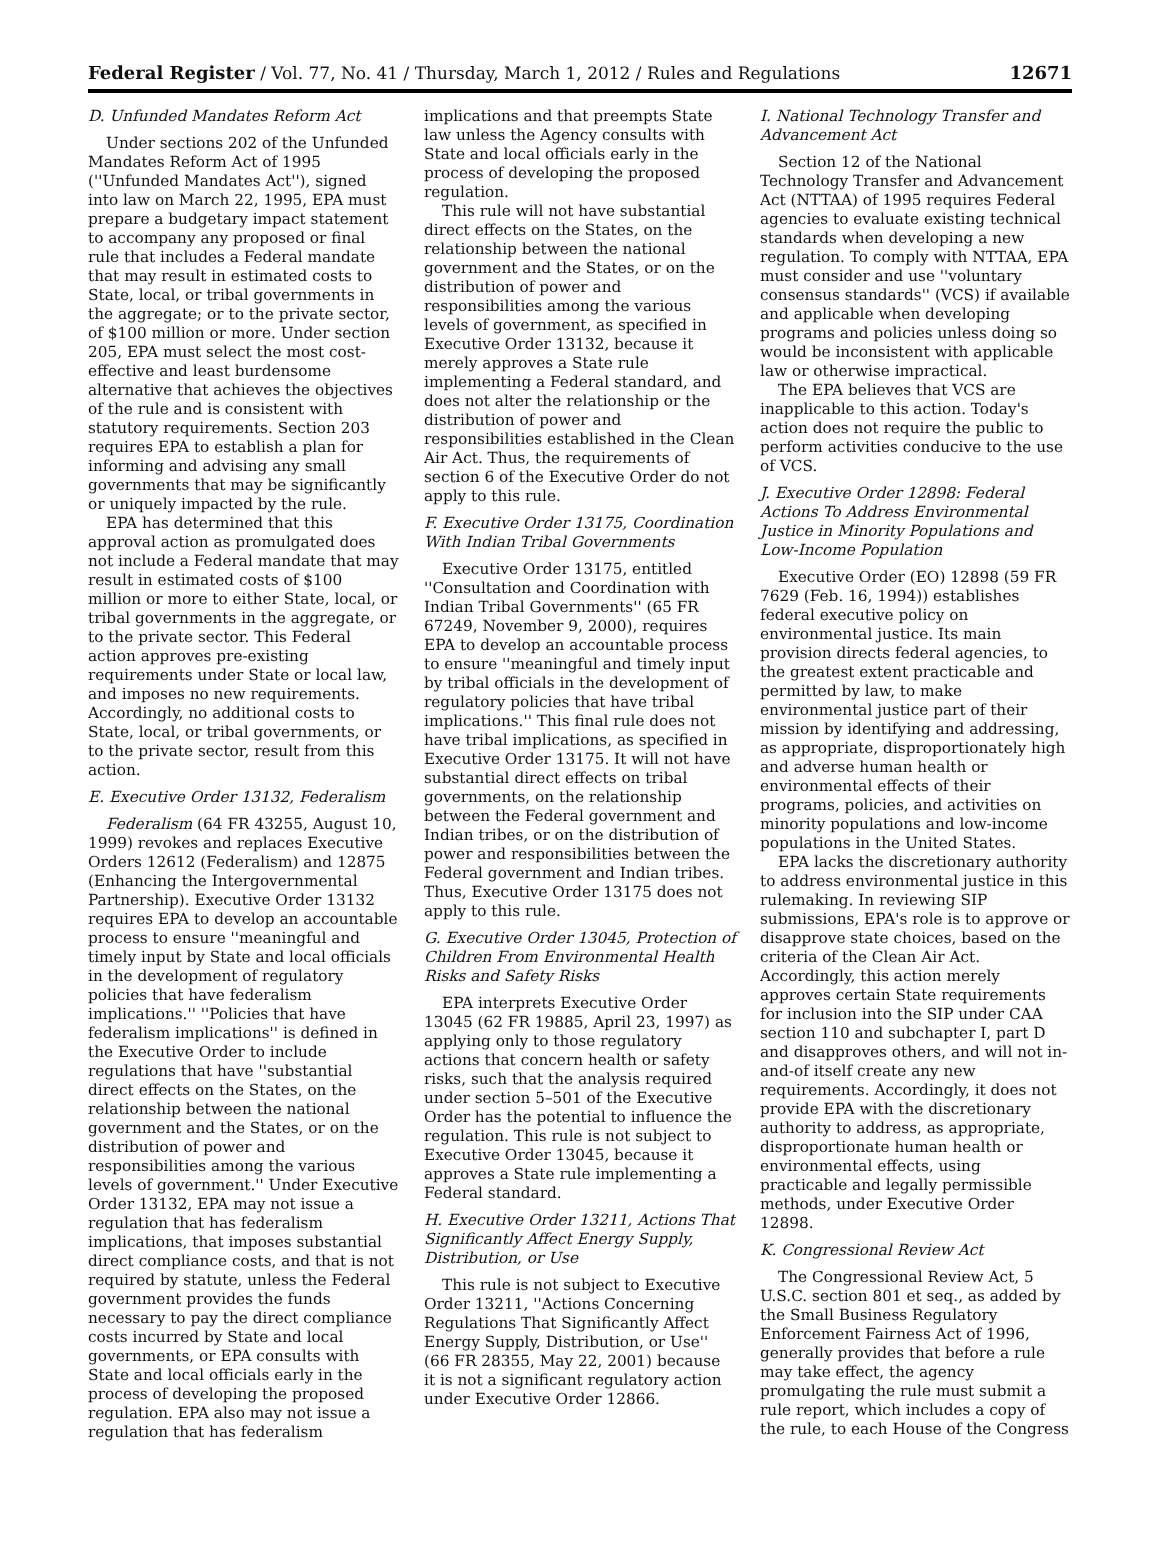Federal Register / Vol. 77, No. 41 / Thursday, March 1, 2012 / Rules and Regulations 12671
D. Unfunded Mandates Reform Act
Under sections 202 of the Unfunded Mandates Reform Act of 1995 (''Unfunded Mandates Act''), signed into law on March 22, 1995, EPA must prepare a budgetary impact statement to accompany any proposed or final rule that includes a Federal mandate that may result in estimated costs to State, local, or tribal governments in the aggregate; or to the private sector, of $100 million or more. Under section 205, EPA must select the most cost-effective and least burdensome alternative that achieves the objectives of the rule and is consistent with statutory requirements. Section 203 requires EPA to establish a plan for informing and advising any small governments that may be significantly or uniquely impacted by the rule.
EPA has determined that this approval action as promulgated does not include a Federal mandate that may result in estimated costs of $100 million or more to either State, local, or tribal governments in the aggregate, or to the private sector. This Federal action approves pre-existing requirements under State or local law, and imposes no new requirements. Accordingly, no additional costs to State, local, or tribal governments, or to the private sector, result from this action.
E. Executive Order 13132, Federalism
Federalism (64 FR 43255, August 10, 1999) revokes and replaces Executive Orders 12612 (Federalism) and 12875 (Enhancing the Intergovernmental Partnership). Executive Order 13132 requires EPA to develop an accountable process to ensure ''meaningful and timely input by State and local officials in the development of regulatory policies that have federalism implications.'' ''Policies that have federalism implications'' is defined in the Executive Order to include regulations that have ''substantial direct effects on the States, on the relationship between the national government and the States, or on the distribution of power and responsibilities among the various levels of government.'' Under Executive Order 13132, EPA may not issue a regulation that has federalism implications, that imposes substantial direct compliance costs, and that is not required by statute, unless the Federal government provides the funds necessary to pay the direct compliance costs incurred by State and local governments, or EPA consults with State and local officials early in the process of developing the proposed regulation. EPA also may not issue a regulation that has federalism
implications and that preempts State law unless the Agency consults with State and local officials early in the process of developing the proposed regulation.
This rule will not have substantial direct effects on the States, on the relationship between the national government and the States, or on the distribution of power and responsibilities among the various levels of government, as specified in Executive Order 13132, because it merely approves a State rule implementing a Federal standard, and does not alter the relationship or the distribution of power and responsibilities established in the Clean Air Act. Thus, the requirements of section 6 of the Executive Order do not apply to this rule.
F. Executive Order 13175, Coordination With Indian Tribal Governments
Executive Order 13175, entitled ''Consultation and Coordination with Indian Tribal Governments'' (65 FR 67249, November 9, 2000), requires EPA to develop an accountable process to ensure ''meaningful and timely input by tribal officials in the development of regulatory policies that have tribal implications.'' This final rule does not have tribal implications, as specified in Executive Order 13175. It will not have substantial direct effects on tribal governments, on the relationship between the Federal government and Indian tribes, or on the distribution of power and responsibilities between the Federal government and Indian tribes. Thus, Executive Order 13175 does not apply to this rule.
G. Executive Order 13045, Protection of Children From Environmental Health Risks and Safety Risks
EPA interprets Executive Order 13045 (62 FR 19885, April 23, 1997) as applying only to those regulatory actions that concern health or safety risks, such that the analysis required under section 5–501 of the Executive Order has the potential to influence the regulation. This rule is not subject to Executive Order 13045, because it approves a State rule implementing a Federal standard.
H. Executive Order 13211, Actions That Significantly Affect Energy Supply, Distribution, or Use
This rule is not subject to Executive Order 13211, ''Actions Concerning Regulations That Significantly Affect Energy Supply, Distribution, or Use'' (66 FR 28355, May 22, 2001) because it is not a significant regulatory action under Executive Order 12866.
I. National Technology Transfer and Advancement Act
Section 12 of the National Technology Transfer and Advancement Act (NTTAA) of 1995 requires Federal agencies to evaluate existing technical standards when developing a new regulation. To comply with NTTAA, EPA must consider and use ''voluntary consensus standards'' (VCS) if available and applicable when developing programs and policies unless doing so would be inconsistent with applicable law or otherwise impractical.
The EPA believes that VCS are inapplicable to this action. Today's action does not require the public to perform activities conducive to the use of VCS.
J. Executive Order 12898: Federal Actions To Address Environmental Justice in Minority Populations and Low-Income Population
Executive Order (EO) 12898 (59 FR 7629 (Feb. 16, 1994)) establishes federal executive policy on environmental justice. Its main provision directs federal agencies, to the greatest extent practicable and permitted by law, to make environmental justice part of their mission by identifying and addressing, as appropriate, disproportionately high and adverse human health or environmental effects of their programs, policies, and activities on minority populations and low-income populations in the United States.
EPA lacks the discretionary authority to address environmental justice in this rulemaking. In reviewing SIP submissions, EPA's role is to approve or disapprove state choices, based on the criteria of the Clean Air Act. Accordingly, this action merely approves certain State requirements for inclusion into the SIP under CAA section 110 and subchapter I, part D and disapproves others, and will not in-and-of itself create any new requirements. Accordingly, it does not provide EPA with the discretionary authority to address, as appropriate, disproportionate human health or environmental effects, using practicable and legally permissible methods, under Executive Order 12898.
K. Congressional Review Act
The Congressional Review Act, 5 U.S.C. section 801 et seq., as added by the Small Business Regulatory Enforcement Fairness Act of 1996, generally provides that before a rule may take effect, the agency promulgating the rule must submit a rule report, which includes a copy of the rule, to each House of the Congress